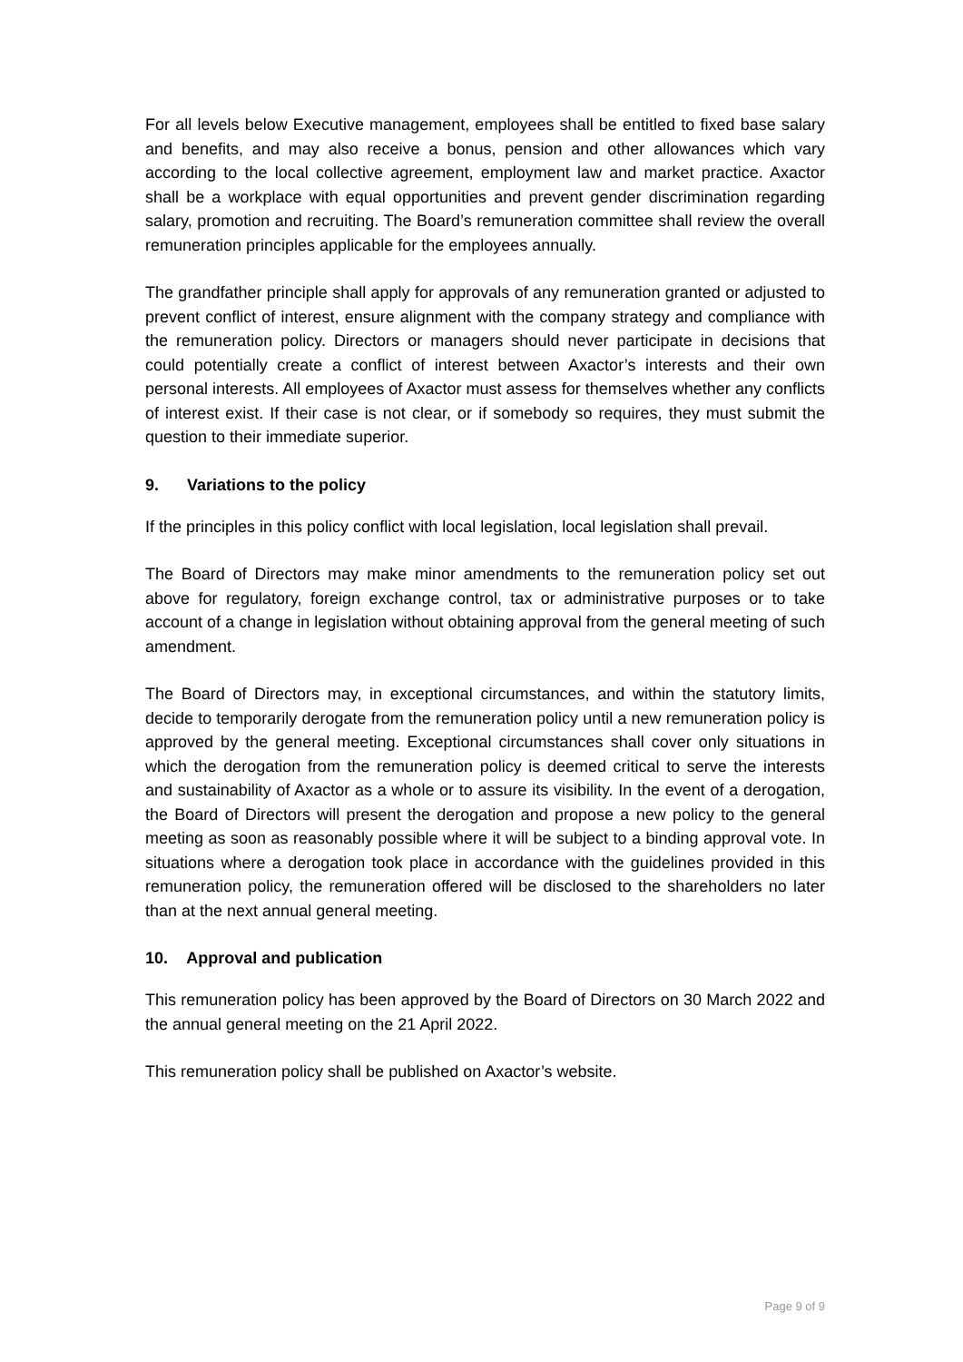For all levels below Executive management, employees shall be entitled to fixed base salary and benefits, and may also receive a bonus, pension and other allowances which vary according to the local collective agreement, employment law and market practice. Axactor shall be a workplace with equal opportunities and prevent gender discrimination regarding salary, promotion and recruiting. The Board’s remuneration committee shall review the overall remuneration principles applicable for the employees annually.
The grandfather principle shall apply for approvals of any remuneration granted or adjusted to prevent conflict of interest, ensure alignment with the company strategy and compliance with the remuneration policy. Directors or managers should never participate in decisions that could potentially create a conflict of interest between Axactor’s interests and their own personal interests. All employees of Axactor must assess for themselves whether any conflicts of interest exist. If their case is not clear, or if somebody so requires, they must submit the question to their immediate superior.
9. Variations to the policy
If the principles in this policy conflict with local legislation, local legislation shall prevail.
The Board of Directors may make minor amendments to the remuneration policy set out above for regulatory, foreign exchange control, tax or administrative purposes or to take account of a change in legislation without obtaining approval from the general meeting of such amendment.
The Board of Directors may, in exceptional circumstances, and within the statutory limits, decide to temporarily derogate from the remuneration policy until a new remuneration policy is approved by the general meeting. Exceptional circumstances shall cover only situations in which the derogation from the remuneration policy is deemed critical to serve the interests and sustainability of Axactor as a whole or to assure its visibility. In the event of a derogation, the Board of Directors will present the derogation and propose a new policy to the general meeting as soon as reasonably possible where it will be subject to a binding approval vote. In situations where a derogation took place in accordance with the guidelines provided in this remuneration policy, the remuneration offered will be disclosed to the shareholders no later than at the next annual general meeting.
10. Approval and publication
This remuneration policy has been approved by the Board of Directors on 30 March 2022 and the annual general meeting on the 21 April 2022.
This remuneration policy shall be published on Axactor’s website.
Page 9 of 9